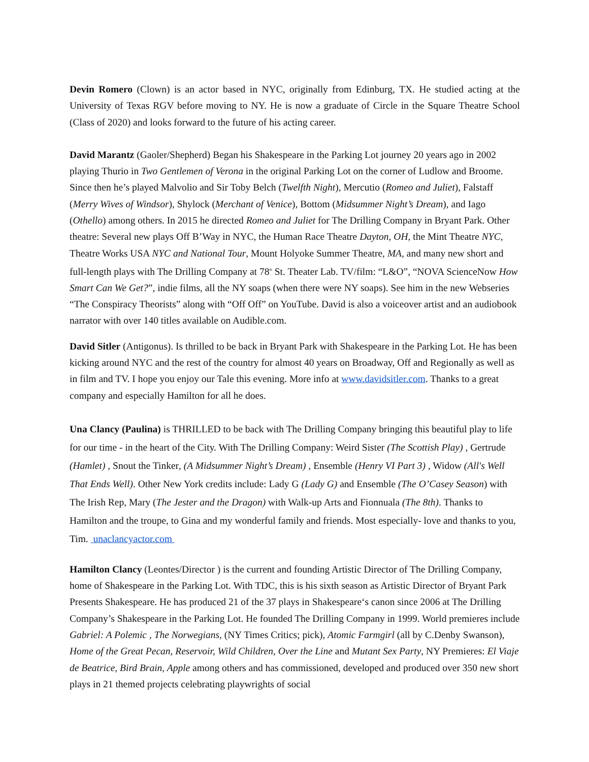Devin Romero (Clown) is an actor based in NYC, originally from Edinburg, TX. He studied acting at the University of Texas RGV before moving to NY. He is now a graduate of Circle in the Square Theatre School (Class of 2020) and looks forward to the future of his acting career.
David Marantz (Gaoler/Shepherd) Began his Shakespeare in the Parking Lot journey 20 years ago in 2002 playing Thurio in Two Gentlemen of Verona in the original Parking Lot on the corner of Ludlow and Broome. Since then he’s played Malvolio and Sir Toby Belch (Twelfth Night), Mercutio (Romeo and Juliet), Falstaff (Merry Wives of Windsor), Shylock (Merchant of Venice), Bottom (Midsummer Night’s Dream), and Iago (Othello) among others. In 2015 he directed Romeo and Juliet for The Drilling Company in Bryant Park. Other theatre: Several new plays Off B’Way in NYC, the Human Race Theatre Dayton, OH, the Mint Theatre NYC, Theatre Works USA NYC and National Tour, Mount Holyoke Summer Theatre, MA, and many new short and full-length plays with The Drilling Company at 78<sup>th</sup> St. Theater Lab. TV/film: “L&O”, “NOVA ScienceNow How Smart Can We Get?”, indie films, all the NY soaps (when there were NY soaps). See him in the new Webseries “The Conspiracy Theorists” along with “Off Off” on YouTube. David is also a voiceover artist and an audiobook narrator with over 140 titles available on Audible.com.
David Sitler (Antigonus). Is thrilled to be back in Bryant Park with Shakespeare in the Parking Lot. He has been kicking around NYC and the rest of the country for almost 40 years on Broadway, Off and Regionally as well as in film and TV. I hope you enjoy our Tale this evening. More info at www.davidsitler.com. Thanks to a great company and especially Hamilton for all he does.
Una Clancy (Paulina) is THRILLED to be back with The Drilling Company bringing this beautiful play to life for our time - in the heart of the City. With The Drilling Company: Weird Sister (The Scottish Play) , Gertrude (Hamlet) , Snout the Tinker, (A Midsummer Night’s Dream) , Ensemble (Henry VI Part 3) , Widow (All's Well That Ends Well). Other New York credits include: Lady G (Lady G) and Ensemble (The O’Casey Season) with The Irish Rep, Mary (The Jester and the Dragon) with Walk-up Arts and Fionnuala (The 8th). Thanks to Hamilton and the troupe, to Gina and my wonderful family and friends. Most especially- love and thanks to you, Tim. unaclancyactor.com
Hamilton Clancy (Leontes/Director ) is the current and founding Artistic Director of The Drilling Company, home of Shakespeare in the Parking Lot. With TDC, this is his sixth season as Artistic Director of Bryant Park Presents Shakespeare. He has produced 21 of the 37 plays in Shakespeare‘s canon since 2006 at The Drilling Company’s Shakespeare in the Parking Lot. He founded The Drilling Company in 1999. World premieres include Gabriel: A Polemic , The Norwegians, (NY Times Critics; pick), Atomic Farmgirl (all by C.Denby Swanson), Home of the Great Pecan, Reservoir, Wild Children, Over the Line and Mutant Sex Party, NY Premieres: El Viaje de Beatrice, Bird Brain, Apple among others and has commissioned, developed and produced over 350 new short plays in 21 themed projects celebrating playwrights of social